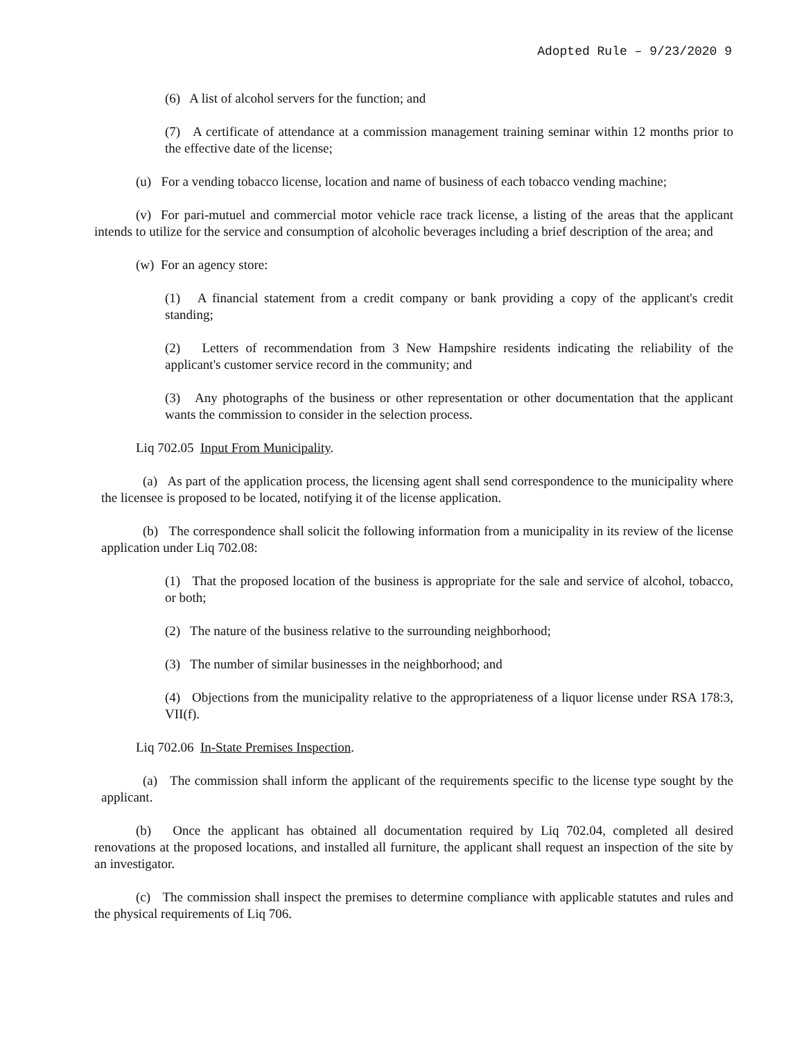Adopted Rule – 9/23/2020 9
(6) A list of alcohol servers for the function; and
(7) A certificate of attendance at a commission management training seminar within 12 months prior to the effective date of the license;
(u) For a vending tobacco license, location and name of business of each tobacco vending machine;
(v) For pari-mutuel and commercial motor vehicle race track license, a listing of the areas that the applicant intends to utilize for the service and consumption of alcoholic beverages including a brief description of the area; and
(w) For an agency store:
(1) A financial statement from a credit company or bank providing a copy of the applicant's credit standing;
(2) Letters of recommendation from 3 New Hampshire residents indicating the reliability of the applicant's customer service record in the community; and
(3) Any photographs of the business or other representation or other documentation that the applicant wants the commission to consider in the selection process.
Liq 702.05 Input From Municipality.
(a) As part of the application process, the licensing agent shall send correspondence to the municipality where the licensee is proposed to be located, notifying it of the license application.
(b) The correspondence shall solicit the following information from a municipality in its review of the license application under Liq 702.08:
(1) That the proposed location of the business is appropriate for the sale and service of alcohol, tobacco, or both;
(2) The nature of the business relative to the surrounding neighborhood;
(3) The number of similar businesses in the neighborhood; and
(4) Objections from the municipality relative to the appropriateness of a liquor license under RSA 178:3, VII(f).
Liq 702.06 In-State Premises Inspection.
(a) The commission shall inform the applicant of the requirements specific to the license type sought by the applicant.
(b) Once the applicant has obtained all documentation required by Liq 702.04, completed all desired renovations at the proposed locations, and installed all furniture, the applicant shall request an inspection of the site by an investigator.
(c) The commission shall inspect the premises to determine compliance with applicable statutes and rules and the physical requirements of Liq 706.